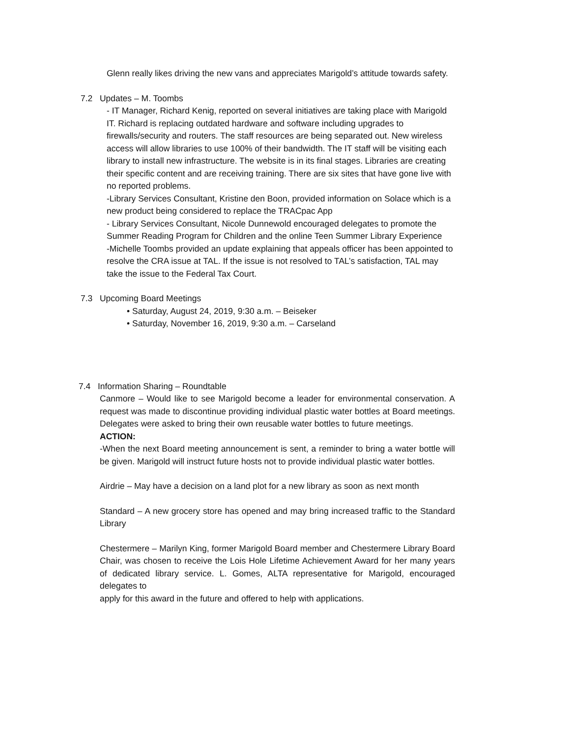Glenn really likes driving the new vans and appreciates Marigold’s attitude towards safety.
7.2 Updates – M. Toombs
- IT Manager, Richard Kenig, reported on several initiatives are taking place with Marigold IT. Richard is replacing outdated hardware and software including upgrades to firewalls/security and routers. The staff resources are being separated out. New wireless access will allow libraries to use 100% of their bandwidth. The IT staff will be visiting each library to install new infrastructure. The website is in its final stages. Libraries are creating their specific content and are receiving training. There are six sites that have gone live with no reported problems.
-Library Services Consultant, Kristine den Boon, provided information on Solace which is a new product being considered to replace the TRACpac App
- Library Services Consultant, Nicole Dunnewold encouraged delegates to promote the Summer Reading Program for Children and the online Teen Summer Library Experience
-Michelle Toombs provided an update explaining that appeals officer has been appointed to resolve the CRA issue at TAL. If the issue is not resolved to TAL’s satisfaction, TAL may take the issue to the Federal Tax Court.
7.3 Upcoming Board Meetings
• Saturday, August 24, 2019, 9:30 a.m. – Beiseker
• Saturday, November 16, 2019, 9:30 a.m. – Carseland
7.4 Information Sharing – Roundtable
Canmore – Would like to see Marigold become a leader for environmental conservation. A request was made to discontinue providing individual plastic water bottles at Board meetings. Delegates were asked to bring their own reusable water bottles to future meetings.
ACTION:
-When the next Board meeting announcement is sent, a reminder to bring a water bottle will be given. Marigold will instruct future hosts not to provide individual plastic water bottles.
Airdrie – May have a decision on a land plot for a new library as soon as next month
Standard – A new grocery store has opened and may bring increased traffic to the Standard Library
Chestermere – Marilyn King, former Marigold Board member and Chestermere Library Board Chair, was chosen to receive the Lois Hole Lifetime Achievement Award for her many years of dedicated library service. L. Gomes, ALTA representative for Marigold, encouraged delegates to
apply for this award in the future and offered to help with applications.